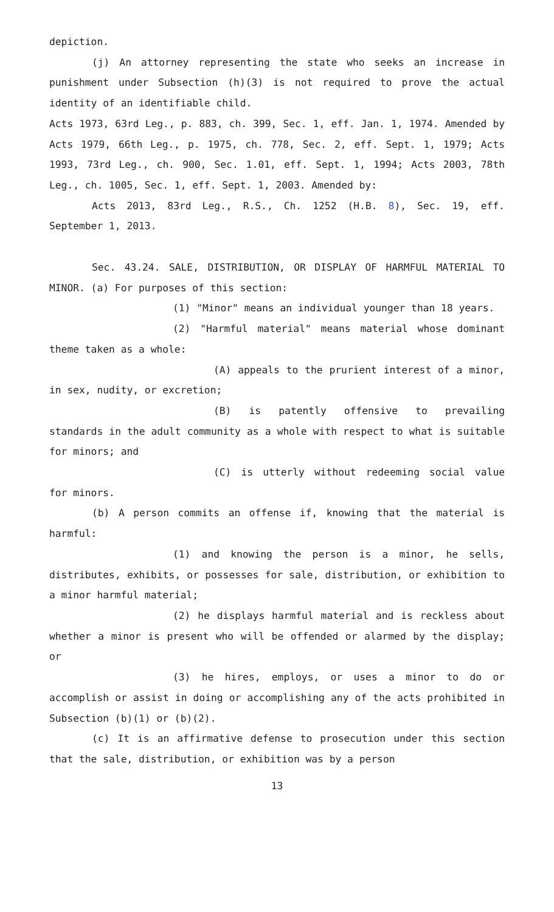depiction.
(j) An attorney representing the state who seeks an increase in punishment under Subsection (h)(3) is not required to prove the actual identity of an identifiable child.
Acts 1973, 63rd Leg., p. 883, ch. 399, Sec. 1, eff. Jan. 1, 1974. Amended by Acts 1979, 66th Leg., p. 1975, ch. 778, Sec. 2, eff. Sept. 1, 1979; Acts 1993, 73rd Leg., ch. 900, Sec. 1.01, eff. Sept. 1, 1994; Acts 2003, 78th Leg., ch. 1005, Sec. 1, eff. Sept. 1, 2003. Amended by:
Acts 2013, 83rd Leg., R.S., Ch. 1252 (H.B. 8), Sec. 19, eff. September 1, 2013.
Sec. 43.24. SALE, DISTRIBUTION, OR DISPLAY OF HARMFUL MATERIAL TO MINOR. (a) For purposes of this section:
(1) "Minor" means an individual younger than 18 years.
(2) "Harmful material" means material whose dominant theme taken as a whole:
(A) appeals to the prurient interest of a minor, in sex, nudity, or excretion;
(B) is patently offensive to prevailing standards in the adult community as a whole with respect to what is suitable for minors; and
(C) is utterly without redeeming social value for minors.
(b) A person commits an offense if, knowing that the material is harmful:
(1) and knowing the person is a minor, he sells, distributes, exhibits, or possesses for sale, distribution, or exhibition to a minor harmful material;
(2) he displays harmful material and is reckless about whether a minor is present who will be offended or alarmed by the display; or
(3) he hires, employs, or uses a minor to do or accomplish or assist in doing or accomplishing any of the acts prohibited in Subsection (b)(1) or (b)(2).
(c) It is an affirmative defense to prosecution under this section that the sale, distribution, or exhibition was by a person
13